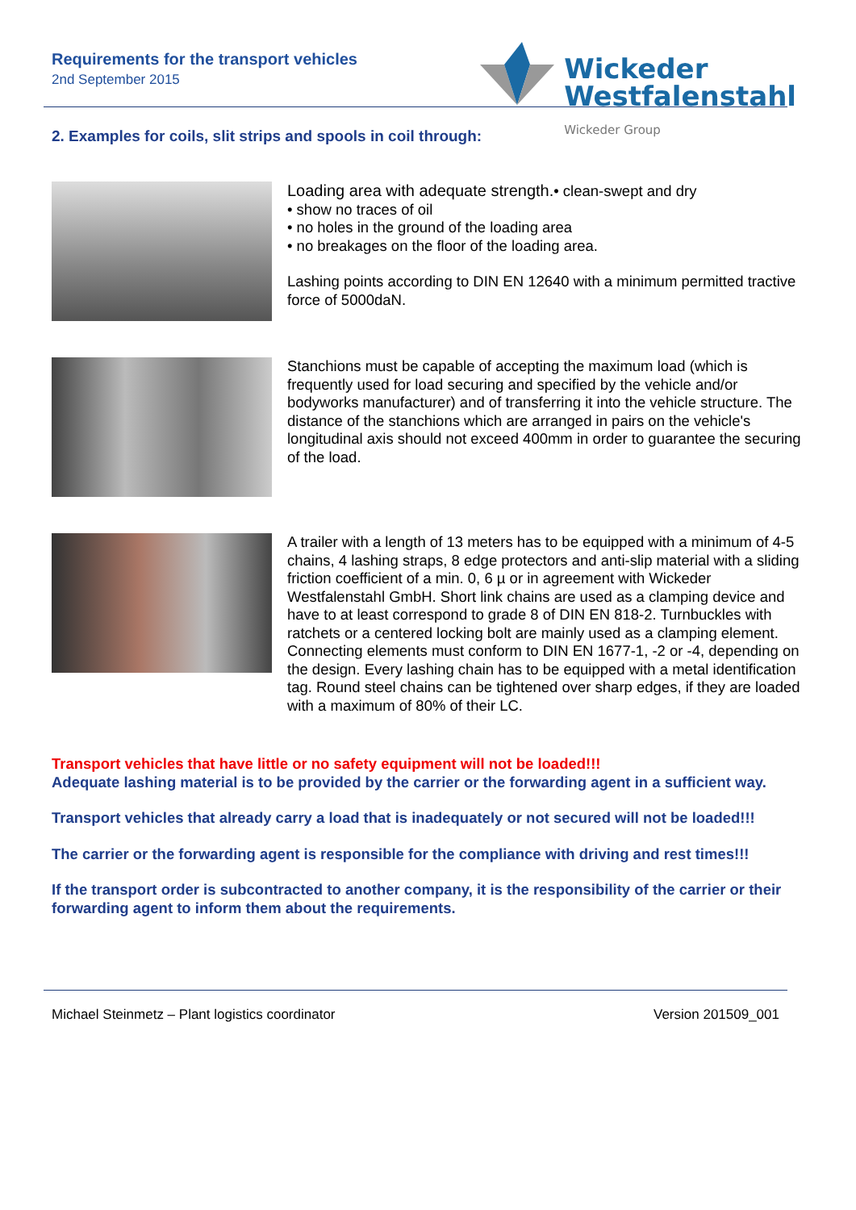Requirements for the transport vehicles
2nd September 2015
Wickeder
Westfalenstahl
Wickeder Group
2. Examples for coils, slit strips and spools in coil through:
Loading area with adequate strength.• clean-swept and dry
• show no traces of oil
• no holes in the ground of the loading area
• no breakages on the floor of the loading area.
Lashing points according to DIN EN 12640 with a minimum permitted tractive force of 5000daN.
Stanchions must be capable of accepting the maximum load (which is frequently used for load securing and specified by the vehicle and/or bodyworks manufacturer) and of transferring it into the vehicle structure. The distance of the stanchions which are arranged in pairs on the vehicle's longitudinal axis should not exceed 400mm in order to guarantee the securing of the load.
A trailer with a length of 13 meters has to be equipped with a minimum of 4-5 chains, 4 lashing straps, 8 edge protectors and anti-slip material with a sliding friction coefficient of a min. 0, 6 µ or in agreement with Wickeder Westfalenstahl GmbH. Short link chains are used as a clamping device and have to at least correspond to grade 8 of DIN EN 818-2. Turnbuckles with ratchets or a centered locking bolt are mainly used as a clamping element. Connecting elements must conform to DIN EN 1677-1, -2 or -4, depending on the design. Every lashing chain has to be equipped with a metal identification tag. Round steel chains can be tightened over sharp edges, if they are loaded with a maximum of 80% of their LC.
Transport vehicles that have little or no safety equipment will not be loaded!!!
Adequate lashing material is to be provided by the carrier or the forwarding agent in a sufficient way.
Transport vehicles that already carry a load that is inadequately or not secured will not be loaded!!!
The carrier or the forwarding agent is responsible for the compliance with driving and rest times!!!
If the transport order is subcontracted to another company, it is the responsibility of the carrier or their forwarding agent to inform them about the requirements.
Michael Steinmetz – Plant logistics coordinator Version 201509_001